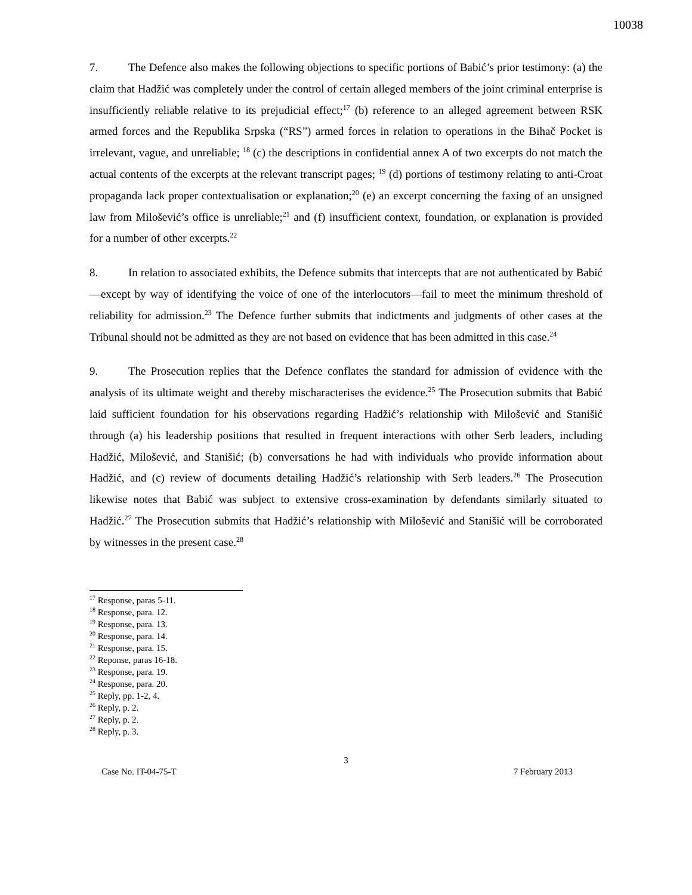10038
7. The Defence also makes the following objections to specific portions of Babić’s prior testimony: (a) the claim that Hadžić was completely under the control of certain alleged members of the joint criminal enterprise is insufficiently reliable relative to its prejudicial effect;<sup>17</sup> (b) reference to an alleged agreement between RSK armed forces and the Republika Srpska (“RS”) armed forces in relation to operations in the Bihač Pocket is irrelevant, vague, and unreliable; <sup>18</sup> (c) the descriptions in confidential annex A of two excerpts do not match the actual contents of the excerpts at the relevant transcript pages; <sup>19</sup> (d) portions of testimony relating to anti-Croat propaganda lack proper contextualisation or explanation;<sup>20</sup> (e) an excerpt concerning the faxing of an unsigned law from Milošević’s office is unreliable;<sup>21</sup> and (f) insufficient context, foundation, or explanation is provided for a number of other excerpts.<sup>22</sup>
8. In relation to associated exhibits, the Defence submits that intercepts that are not authenticated by Babić—except by way of identifying the voice of one of the interlocutors—fail to meet the minimum threshold of reliability for admission.<sup>23</sup> The Defence further submits that indictments and judgments of other cases at the Tribunal should not be admitted as they are not based on evidence that has been admitted in this case.<sup>24</sup>
9. The Prosecution replies that the Defence conflates the standard for admission of evidence with the analysis of its ultimate weight and thereby mischaracterises the evidence.<sup>25</sup> The Prosecution submits that Babić laid sufficient foundation for his observations regarding Hadžić’s relationship with Milošević and Stanišić through (a) his leadership positions that resulted in frequent interactions with other Serb leaders, including Hadžić, Milošević, and Stanišić; (b) conversations he had with individuals who provide information about Hadžić, and (c) review of documents detailing Hadžić’s relationship with Serb leaders.<sup>26</sup> The Prosecution likewise notes that Babić was subject to extensive cross-examination by defendants similarly situated to Hadžić.<sup>27</sup> The Prosecution submits that Hadžić’s relationship with Milošević and Stanišić will be corroborated by witnesses in the present case.<sup>28</sup>
<sup>17</sup> Response, paras 5-11.
<sup>18</sup> Response, para. 12.
<sup>19</sup> Response, para. 13.
<sup>20</sup> Response, para. 14.
<sup>21</sup> Response, para. 15.
<sup>22</sup> Reponse, paras 16-18.
<sup>23</sup> Response, para. 19.
<sup>24</sup> Response, para. 20.
<sup>25</sup> Reply, pp. 1-2, 4.
<sup>26</sup> Reply, p. 2.
<sup>27</sup> Reply, p. 2.
<sup>28</sup> Reply, p. 3.
3
Case No. IT-04-75-T 7 February 2013